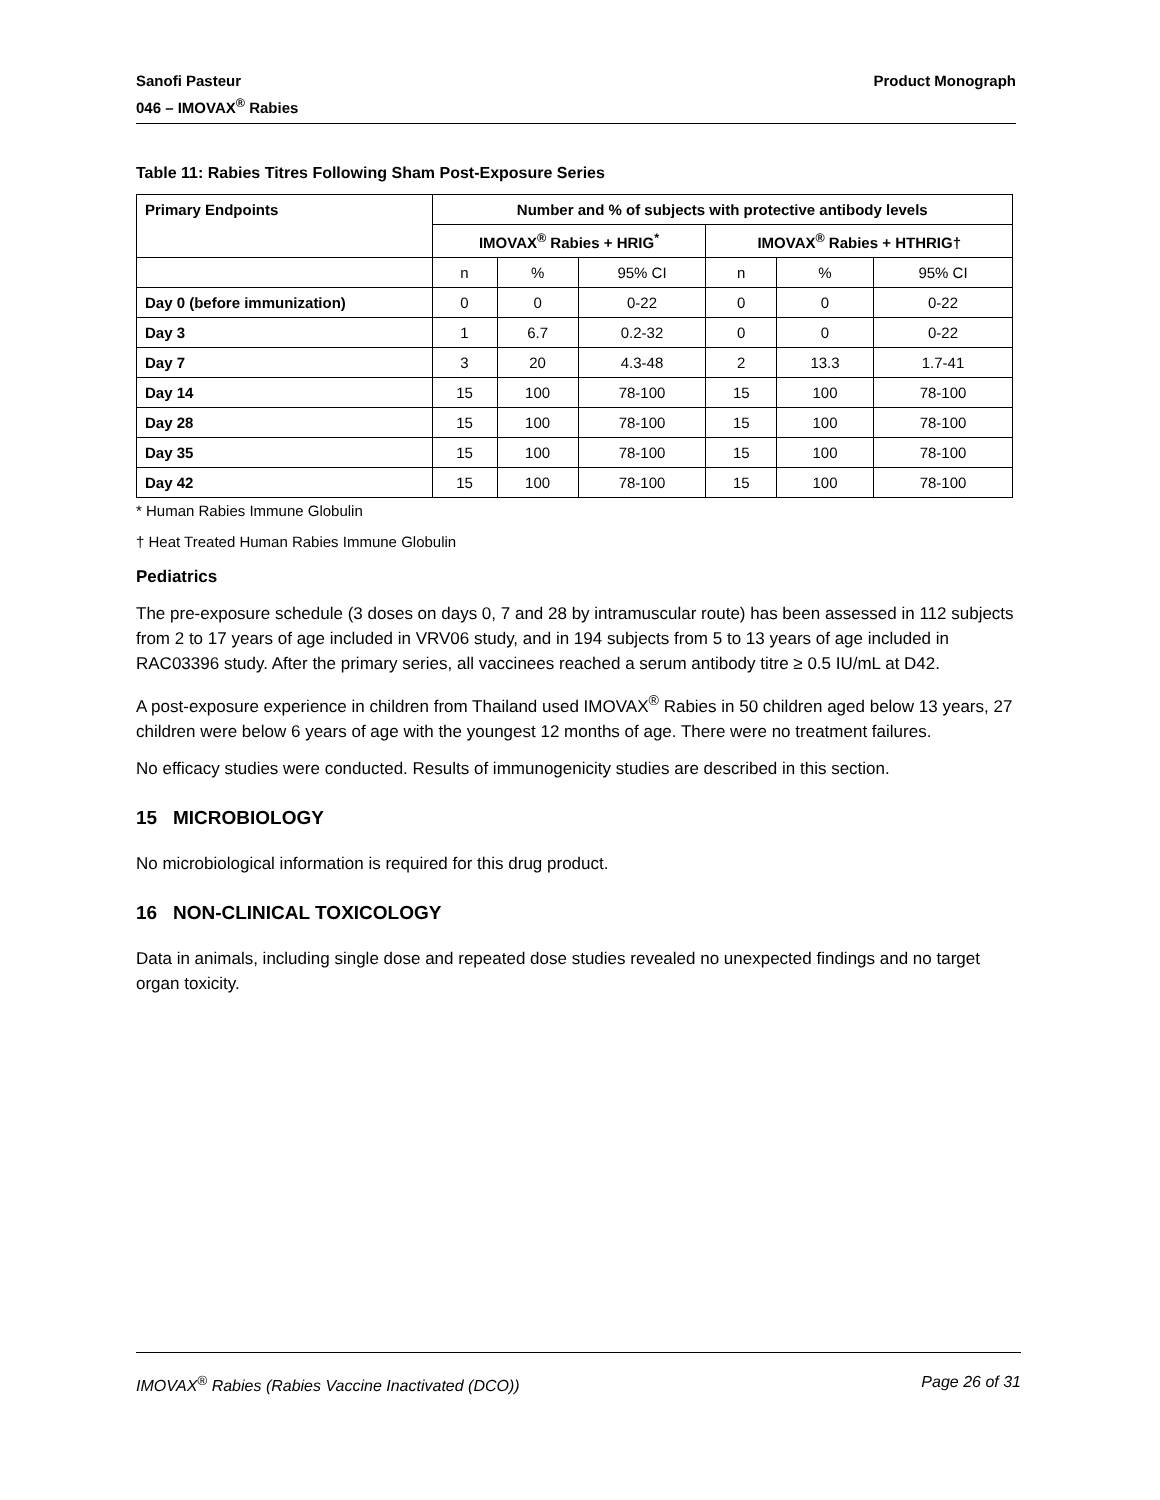Sanofi Pasteur
046 – IMOVAX<sup>®</sup> Rabies
Product Monograph
Table 11: Rabies Titres Following Sham Post-Exposure Series
| Primary Endpoints | Number and % of subjects with protective antibody levels | | | | | |
| --- | --- | --- | --- | --- | --- | --- |
| | IMOVAX<sup>®</sup> Rabies + HRIG<sup>*</sup> | | | IMOVAX<sup>®</sup> Rabies + HTHRIG† | | |
| | n | % | 95% CI | n | % | 95% CI |
| Day 0 (before immunization) | 0 | 0 | 0-22 | 0 | 0 | 0-22 |
| Day 3 | 1 | 6.7 | 0.2-32 | 0 | 0 | 0-22 |
| Day 7 | 3 | 20 | 4.3-48 | 2 | 13.3 | 1.7-41 |
| Day 14 | 15 | 100 | 78-100 | 15 | 100 | 78-100 |
| Day 28 | 15 | 100 | 78-100 | 15 | 100 | 78-100 |
| Day 35 | 15 | 100 | 78-100 | 15 | 100 | 78-100 |
| Day 42 | 15 | 100 | 78-100 | 15 | 100 | 78-100 |
* Human Rabies Immune Globulin
† Heat Treated Human Rabies Immune Globulin
Pediatrics
The pre-exposure schedule (3 doses on days 0, 7 and 28 by intramuscular route) has been assessed in 112 subjects from 2 to 17 years of age included in VRV06 study, and in 194 subjects from 5 to 13 years of age included in RAC03396 study. After the primary series, all vaccinees reached a serum antibody titre ≥ 0.5 IU/mL at D42.
A post-exposure experience in children from Thailand used IMOVAX<sup>®</sup> Rabies in 50 children aged below 13 years, 27 children were below 6 years of age with the youngest 12 months of age. There were no treatment failures.
No efficacy studies were conducted. Results of immunogenicity studies are described in this section.
15 MICROBIOLOGY
No microbiological information is required for this drug product.
16 NON-CLINICAL TOXICOLOGY
Data in animals, including single dose and repeated dose studies revealed no unexpected findings and no target organ toxicity.
IMOVAX<sup>®</sup> Rabies (Rabies Vaccine Inactivated (DCO))
Page 26 of 31